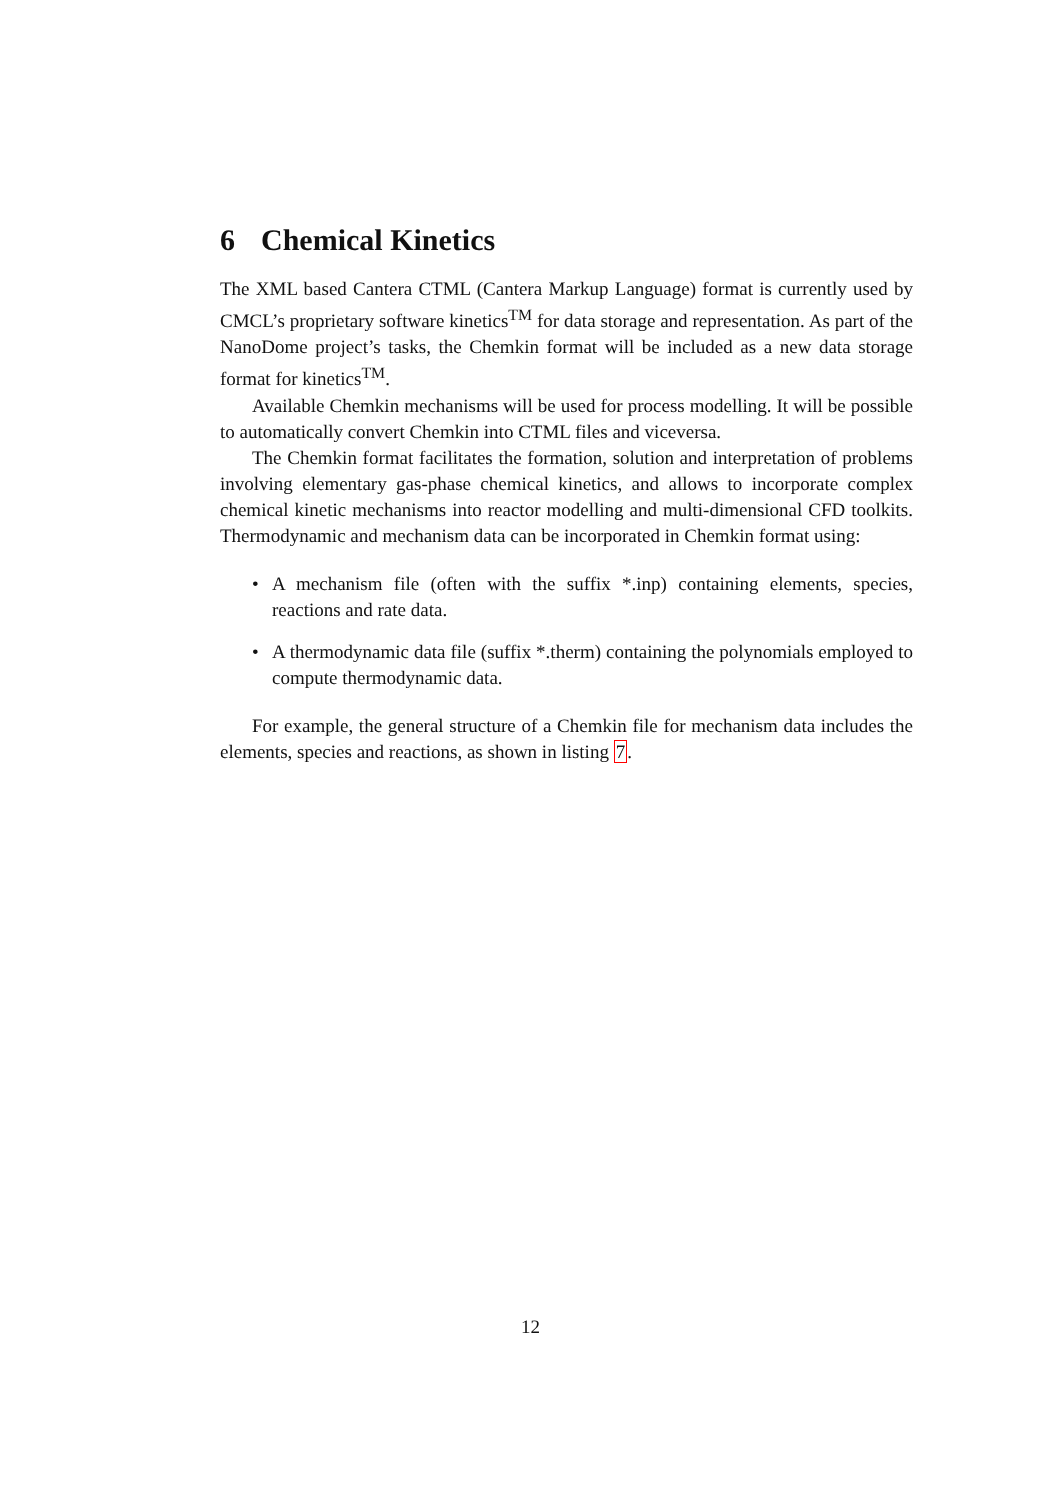6 Chemical Kinetics
The XML based Cantera CTML (Cantera Markup Language) format is currently used by CMCL’s proprietary software kinetics<sup>TM</sup> for data storage and representation. As part of the NanoDome project’s tasks, the Chemkin format will be included as a new data storage format for kinetics<sup>TM</sup>.
Available Chemkin mechanisms will be used for process modelling. It will be possible to automatically convert Chemkin into CTML files and viceversa.
The Chemkin format facilitates the formation, solution and interpretation of problems involving elementary gas-phase chemical kinetics, and allows to incorporate complex chemical kinetic mechanisms into reactor modelling and multi-dimensional CFD toolkits. Thermodynamic and mechanism data can be incorporated in Chemkin format using:
• A mechanism file (often with the suffix *.inp) containing elements, species, reactions and rate data.
• A thermodynamic data file (suffix *.therm) containing the polynomials employed to compute thermodynamic data.
For example, the general structure of a Chemkin file for mechanism data includes the elements, species and reactions, as shown in listing 7.
12